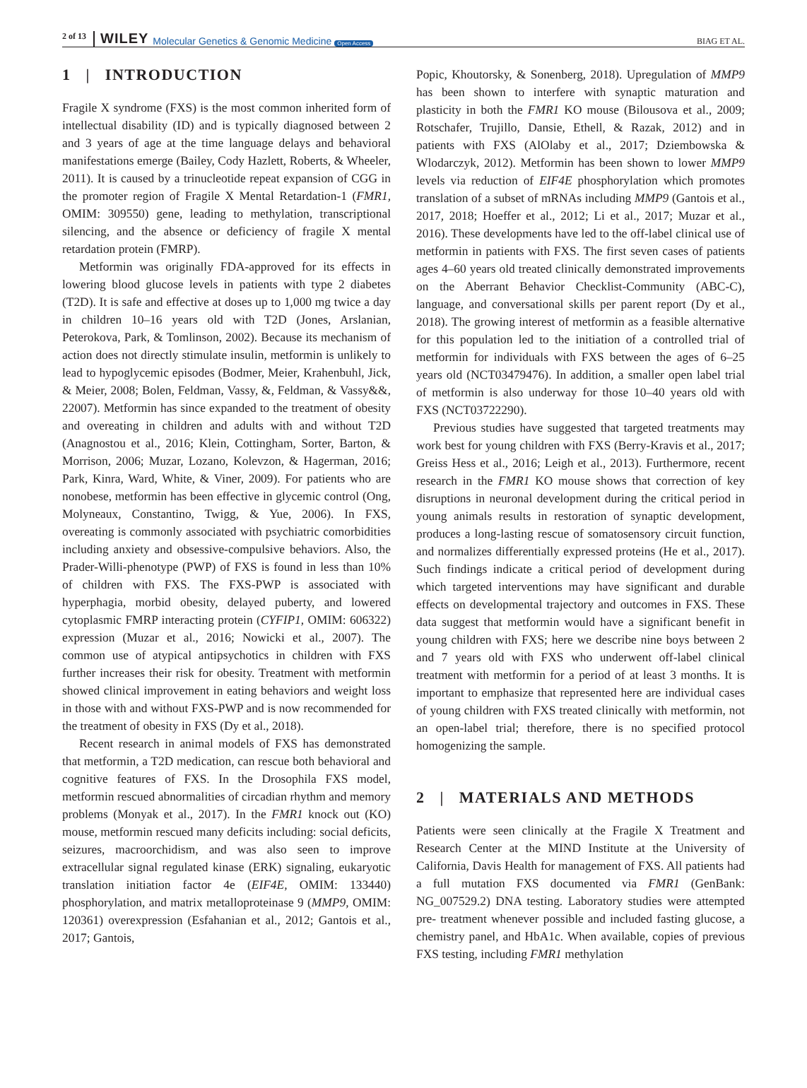2 of 13 WILEY Molecular Genetics & Genomic Medicine Open Access BIAG ET AL.
1 | INTRODUCTION
Fragile X syndrome (FXS) is the most common inherited form of intellectual disability (ID) and is typically diagnosed between 2 and 3 years of age at the time language delays and behavioral manifestations emerge (Bailey, Cody Hazlett, Roberts, & Wheeler, 2011). It is caused by a trinucleotide repeat expansion of CGG in the promoter region of Fragile X Mental Retardation-1 (FMR1, OMIM: 309550) gene, leading to methylation, transcriptional silencing, and the absence or deficiency of fragile X mental retardation protein (FMRP).
Metformin was originally FDA-approved for its effects in lowering blood glucose levels in patients with type 2 diabetes (T2D). It is safe and effective at doses up to 1,000 mg twice a day in children 10–16 years old with T2D (Jones, Arslanian, Peterokova, Park, & Tomlinson, 2002). Because its mechanism of action does not directly stimulate insulin, metformin is unlikely to lead to hypoglycemic episodes (Bodmer, Meier, Krahenbuhl, Jick, & Meier, 2008; Bolen, Feldman, Vassy, &, Feldman, & Vassy&&, 22007). Metformin has since expanded to the treatment of obesity and overeating in children and adults with and without T2D (Anagnostou et al., 2016; Klein, Cottingham, Sorter, Barton, & Morrison, 2006; Muzar, Lozano, Kolevzon, & Hagerman, 2016; Park, Kinra, Ward, White, & Viner, 2009). For patients who are nonobese, metformin has been effective in glycemic control (Ong, Molyneaux, Constantino, Twigg, & Yue, 2006). In FXS, overeating is commonly associated with psychiatric comorbidities including anxiety and obsessive-compulsive behaviors. Also, the Prader-Willi-phenotype (PWP) of FXS is found in less than 10% of children with FXS. The FXS-PWP is associated with hyperphagia, morbid obesity, delayed puberty, and lowered cytoplasmic FMRP interacting protein (CYFIP1, OMIM: 606322) expression (Muzar et al., 2016; Nowicki et al., 2007). The common use of atypical antipsychotics in children with FXS further increases their risk for obesity. Treatment with metformin showed clinical improvement in eating behaviors and weight loss in those with and without FXS-PWP and is now recommended for the treatment of obesity in FXS (Dy et al., 2018).
Recent research in animal models of FXS has demonstrated that metformin, a T2D medication, can rescue both behavioral and cognitive features of FXS. In the Drosophila FXS model, metformin rescued abnormalities of circadian rhythm and memory problems (Monyak et al., 2017). In the FMR1 knock out (KO) mouse, metformin rescued many deficits including: social deficits, seizures, macroorchidism, and was also seen to improve extracellular signal regulated kinase (ERK) signaling, eukaryotic translation initiation factor 4e (EIF4E, OMIM: 133440) phosphorylation, and matrix metalloproteinase 9 (MMP9, OMIM: 120361) overexpression (Esfahanian et al., 2012; Gantois et al., 2017; Gantois,
Popic, Khoutorsky, & Sonenberg, 2018). Upregulation of MMP9 has been shown to interfere with synaptic maturation and plasticity in both the FMR1 KO mouse (Bilousova et al., 2009; Rotschafer, Trujillo, Dansie, Ethell, & Razak, 2012) and in patients with FXS (AlOlaby et al., 2017; Dziembowska & Wlodarczyk, 2012). Metformin has been shown to lower MMP9 levels via reduction of EIF4E phosphorylation which promotes translation of a subset of mRNAs including MMP9 (Gantois et al., 2017, 2018; Hoeffer et al., 2012; Li et al., 2017; Muzar et al., 2016). These developments have led to the off-label clinical use of metformin in patients with FXS. The first seven cases of patients ages 4–60 years old treated clinically demonstrated improvements on the Aberrant Behavior Checklist-Community (ABC-C), language, and conversational skills per parent report (Dy et al., 2018). The growing interest of metformin as a feasible alternative for this population led to the initiation of a controlled trial of metformin for individuals with FXS between the ages of 6–25 years old (NCT03479476). In addition, a smaller open label trial of metformin is also underway for those 10–40 years old with FXS (NCT03722290).
Previous studies have suggested that targeted treatments may work best for young children with FXS (Berry-Kravis et al., 2017; Greiss Hess et al., 2016; Leigh et al., 2013). Furthermore, recent research in the FMR1 KO mouse shows that correction of key disruptions in neuronal development during the critical period in young animals results in restoration of synaptic development, produces a long-lasting rescue of somatosensory circuit function, and normalizes differentially expressed proteins (He et al., 2017). Such findings indicate a critical period of development during which targeted interventions may have significant and durable effects on developmental trajectory and outcomes in FXS. These data suggest that metformin would have a significant benefit in young children with FXS; here we describe nine boys between 2 and 7 years old with FXS who underwent off-label clinical treatment with metformin for a period of at least 3 months. It is important to emphasize that represented here are individual cases of young children with FXS treated clinically with metformin, not an open-label trial; therefore, there is no specified protocol homogenizing the sample.
2 | MATERIALS AND METHODS
Patients were seen clinically at the Fragile X Treatment and Research Center at the MIND Institute at the University of California, Davis Health for management of FXS. All patients had a full mutation FXS documented via FMR1 (GenBank: NG_007529.2) DNA testing. Laboratory studies were attempted pre- treatment whenever possible and included fasting glucose, a chemistry panel, and HbA1c. When available, copies of previous FXS testing, including FMR1 methylation